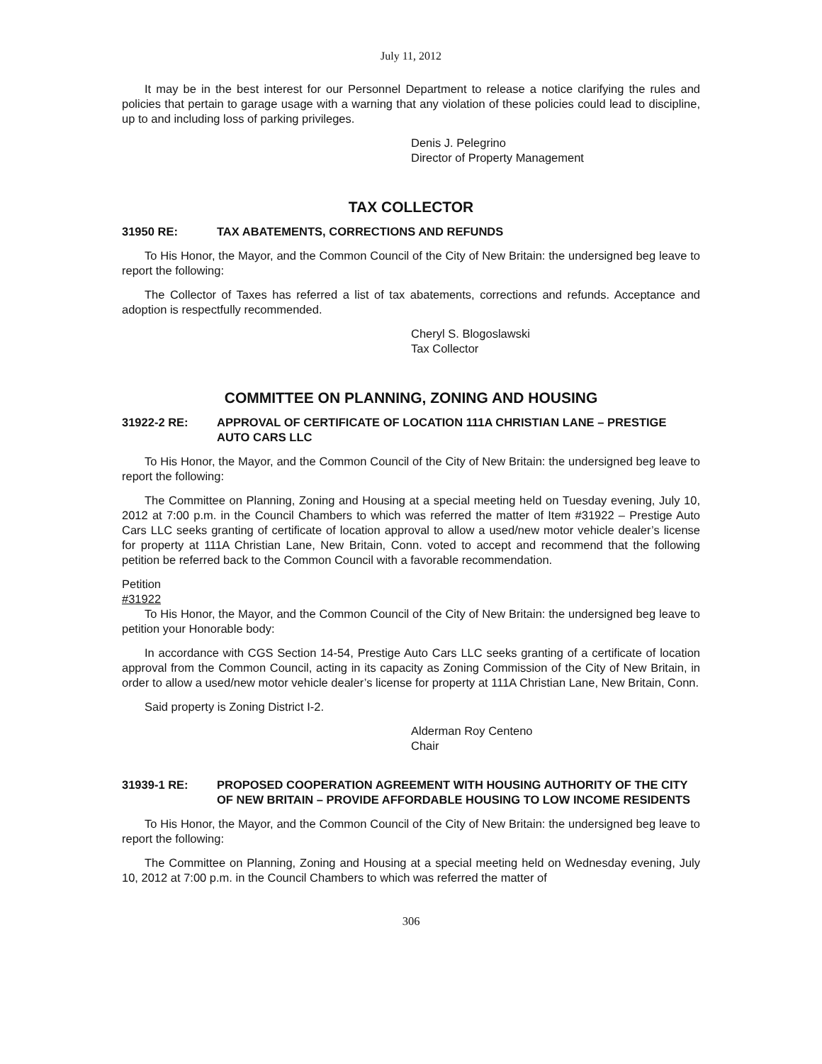July 11, 2012
It may be in the best interest for our Personnel Department to release a notice clarifying the rules and policies that pertain to garage usage with a warning that any violation of these policies could lead to discipline, up to and including loss of parking privileges.
Denis J. Pelegrino
Director of Property Management
TAX COLLECTOR
31950 RE: TAX ABATEMENTS, CORRECTIONS AND REFUNDS
To His Honor, the Mayor, and the Common Council of the City of New Britain: the undersigned beg leave to report the following:
The Collector of Taxes has referred a list of tax abatements, corrections and refunds. Acceptance and adoption is respectfully recommended.
Cheryl S. Blogoslawski
Tax Collector
COMMITTEE ON PLANNING, ZONING AND HOUSING
31922-2 RE: APPROVAL OF CERTIFICATE OF LOCATION 111A CHRISTIAN LANE – PRESTIGE AUTO CARS LLC
To His Honor, the Mayor, and the Common Council of the City of New Britain: the undersigned beg leave to report the following:
The Committee on Planning, Zoning and Housing at a special meeting held on Tuesday evening, July 10, 2012 at 7:00 p.m. in the Council Chambers to which was referred the matter of Item #31922 – Prestige Auto Cars LLC seeks granting of certificate of location approval to allow a used/new motor vehicle dealer’s license for property at 111A Christian Lane, New Britain, Conn. voted to accept and recommend that the following petition be referred back to the Common Council with a favorable recommendation.
Petition
#31922
To His Honor, the Mayor, and the Common Council of the City of New Britain: the undersigned beg leave to petition your Honorable body:
In accordance with CGS Section 14-54, Prestige Auto Cars LLC seeks granting of a certificate of location approval from the Common Council, acting in its capacity as Zoning Commission of the City of New Britain, in order to allow a used/new motor vehicle dealer’s license for property at 111A Christian Lane, New Britain, Conn.
Said property is Zoning District I-2.
Alderman Roy Centeno
Chair
31939-1 RE: PROPOSED COOPERATION AGREEMENT WITH HOUSING AUTHORITY OF THE CITY OF NEW BRITAIN – PROVIDE AFFORDABLE HOUSING TO LOW INCOME RESIDENTS
To His Honor, the Mayor, and the Common Council of the City of New Britain: the undersigned beg leave to report the following:
The Committee on Planning, Zoning and Housing at a special meeting held on Wednesday evening, July 10, 2012 at 7:00 p.m. in the Council Chambers to which was referred the matter of
306